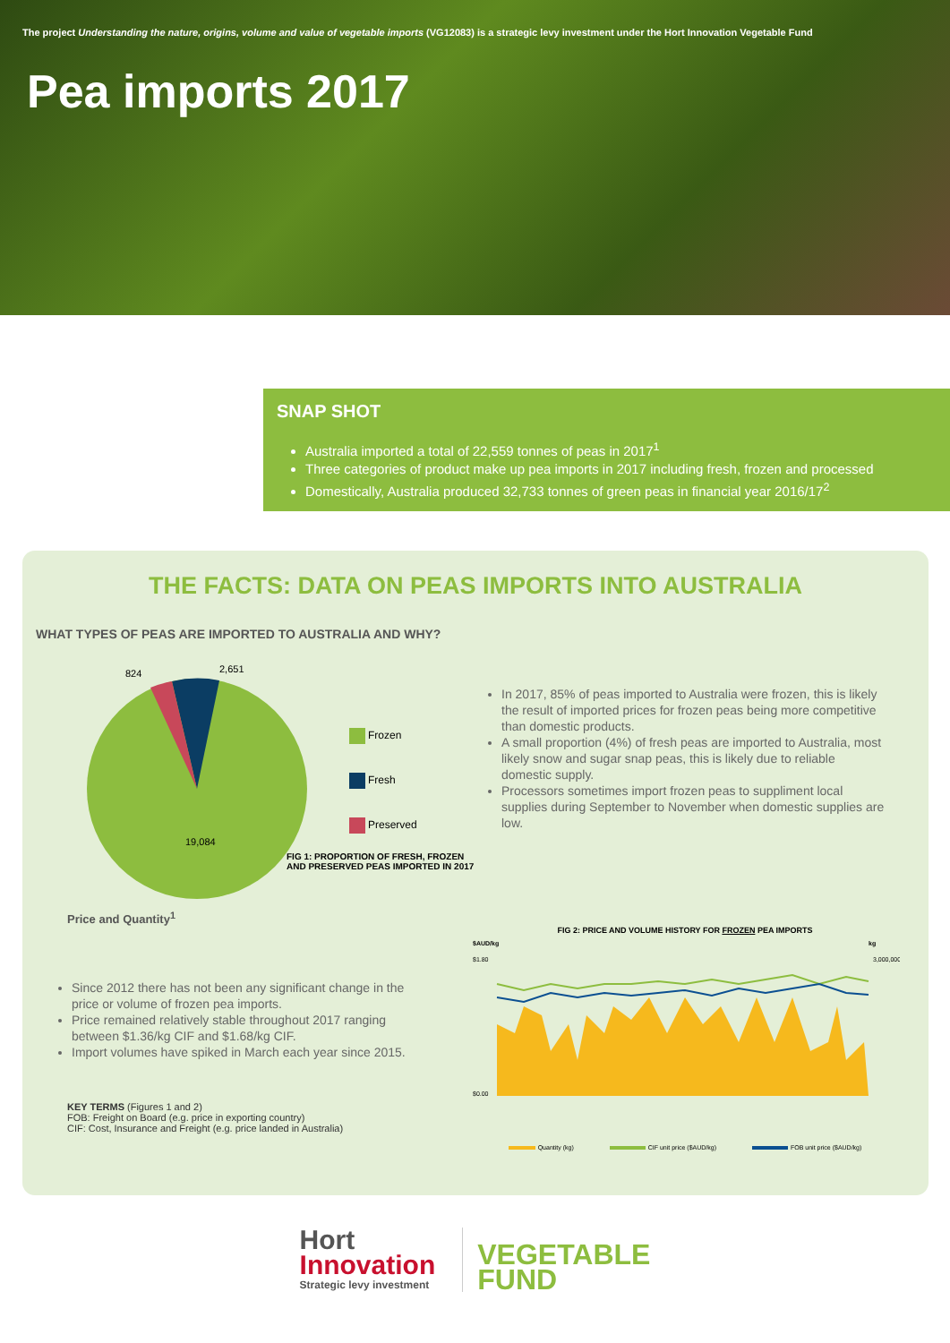The project Understanding the nature, origins, volume and value of vegetable imports (VG12083) is a strategic levy investment under the Hort Innovation Vegetable Fund
Pea imports 2017
SNAP SHOT
Australia imported a total of 22,559 tonnes of peas in 2017<sup>1</sup>
Three categories of product make up pea imports in 2017 including fresh, frozen and processed
Domestically, Australia produced 32,733 tonnes of green peas in financial year 2016/17<sup>2</sup>
THE FACTS: DATA ON PEAS IMPORTS INTO AUSTRALIA
WHAT TYPES OF PEAS ARE IMPORTED TO AUSTRALIA AND WHY?
824
2,651
19,084
Frozen
Fresh
Preserved
FIG 1: PROPORTION OF FRESH, FROZEN AND PRESERVED PEAS IMPORTED IN 2017
In 2017, 85% of peas imported to Australia were frozen, this is likely the result of imported prices for frozen peas being more competitive than domestic products.
A small proportion (4%) of fresh peas are imported to Australia, most likely snow and sugar snap peas, this is likely due to reliable domestic supply.
Processors sometimes import frozen peas to suppliment local supplies during September to November when domestic supplies are low.
Price and Quantity<sup>1</sup>
Since 2012 there has not been any significant change in the price or volume of frozen pea imports.
Price remained relatively stable throughout 2017 ranging between $1.36/kg CIF and $1.68/kg CIF.
Import volumes have spiked in March each year since 2015.
FIG 2: PRICE AND VOLUME HISTORY FOR FROZEN PEA IMPORTS
$AUD/kg
kg
$1.80
$0.00
3,000,000
Quantity (kg) CIF unit price ($AUD/kg) FOB unit price ($AUD/kg)
KEY TERMS (Figures 1 and 2)
FOB: Freight on Board (e.g. price in exporting country)
CIF: Cost, Insurance and Freight (e.g. price landed in Australia)
Hort
Innovation
Strategic levy investment
VEGETABLE
FUND